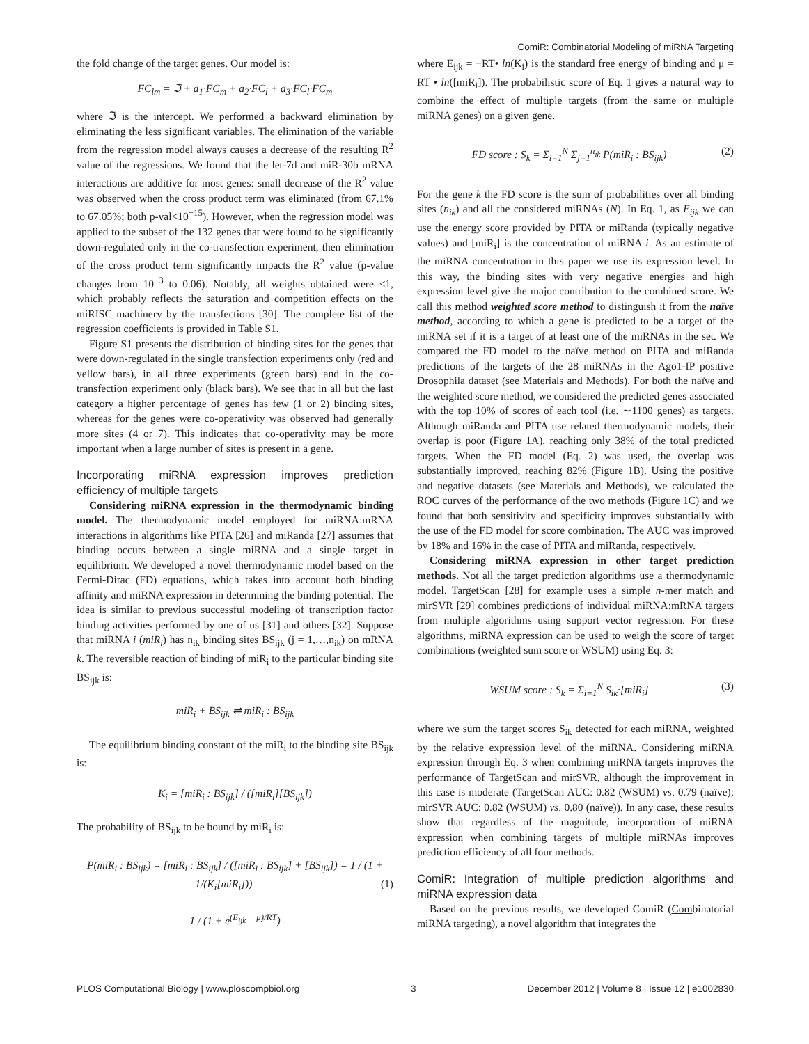ComiR: Combinatorial Modeling of miRNA Targeting
the fold change of the target genes. Our model is:
FC<sub>lm</sub> = ℑ + a<sub>1</sub>·FC<sub>m</sub> + a<sub>2</sub>·FC<sub>l</sub> + a<sub>3</sub>·FC<sub>l</sub>·FC<sub>m</sub>
where ℑ is the intercept. We performed a backward elimination by eliminating the less significant variables. The elimination of the variable from the regression model always causes a decrease of the resulting R<sup>2</sup> value of the regressions. We found that the let-7d and miR-30b mRNA interactions are additive for most genes: small decrease of the R<sup>2</sup> value was observed when the cross product term was eliminated (from 67.1% to 67.05%; both p-val<10<sup>−15</sup>). However, when the regression model was applied to the subset of the 132 genes that were found to be significantly down-regulated only in the co-transfection experiment, then elimination of the cross product term significantly impacts the R<sup>2</sup> value (p-value changes from 10<sup>−3</sup> to 0.06). Notably, all weights obtained were <1, which probably reflects the saturation and competition effects on the miRISC machinery by the transfections [30]. The complete list of the regression coefficients is provided in Table S1.
Figure S1 presents the distribution of binding sites for the genes that were down-regulated in the single transfection experiments only (red and yellow bars), in all three experiments (green bars) and in the co-transfection experiment only (black bars). We see that in all but the last category a higher percentage of genes has few (1 or 2) binding sites, whereas for the genes were co-operativity was observed had generally more sites (4 or 7). This indicates that co-operativity may be more important when a large number of sites is present in a gene.
Incorporating miRNA expression improves prediction efficiency of multiple targets
Considering miRNA expression in the thermodynamic binding model. The thermodynamic model employed for miRNA:mRNA interactions in algorithms like PITA [26] and miRanda [27] assumes that binding occurs between a single miRNA and a single target in equilibrium. We developed a novel thermodynamic model based on the Fermi-Dirac (FD) equations, which takes into account both binding affinity and miRNA expression in determining the binding potential. The idea is similar to previous successful modeling of transcription factor binding activities performed by one of us [31] and others [32]. Suppose that miRNA i (miR<sub>i</sub>) has n<sub>ik</sub> binding sites BS<sub>ijk</sub> (j = 1,…,n<sub>ik</sub>) on mRNA k. The reversible reaction of binding of miR<sub>i</sub> to the particular binding site BS<sub>ijk</sub> is:
miR<sub>i</sub> + BS<sub>ijk</sub> ⇌ miR<sub>i</sub> : BS<sub>ijk</sub>
The equilibrium binding constant of the miR<sub>i</sub> to the binding site BS<sub>ijk</sub> is:
K<sub>i</sub> = [miR<sub>i</sub> : BS<sub>ijk</sub>] / ([miR<sub>i</sub>][BS<sub>ijk</sub>])
The probability of BS<sub>ijk</sub> to be bound by miR<sub>i</sub> is:
P(miR<sub>i</sub> : BS<sub>ijk</sub>) = [miR<sub>i</sub> : BS<sub>ijk</sub>] / ([miR<sub>i</sub> : BS<sub>ijk</sub>] + [BS<sub>ijk</sub>]) = 1 / (1 + 1/(K<sub>i</sub>[miR<sub>i</sub>])) = (1)
1 / (1 + e<sup>(E<sub>ijk</sub> − μ)/RT</sup>)
where E<sub>ijk</sub> = −RT• ln(K<sub>i</sub>) is the standard free energy of binding and μ = RT • ln([miR<sub>i</sub>]). The probabilistic score of Eq. 1 gives a natural way to combine the effect of multiple targets (from the same or multiple miRNA genes) on a given gene.
FD score : S<sub>k</sub> = Σ<sub>i=1</sub><sup>N</sup> Σ<sub>j=1</sub><sup>n<sub>ik</sub></sup> P(miR<sub>i</sub> : BS<sub>ijk</sub>) (2)
For the gene k the FD score is the sum of probabilities over all binding sites (n<sub>ik</sub>) and all the considered miRNAs (N). In Eq. 1, as E<sub>ijk</sub> we can use the energy score provided by PITA or miRanda (typically negative values) and [miR<sub>i</sub>] is the concentration of miRNA i. As an estimate of the miRNA concentration in this paper we use its expression level. In this way, the binding sites with very negative energies and high expression level give the major contribution to the combined score. We call this method weighted score method to distinguish it from the naïve method, according to which a gene is predicted to be a target of the miRNA set if it is a target of at least one of the miRNAs in the set. We compared the FD model to the naïve method on PITA and miRanda predictions of the targets of the 28 miRNAs in the Ago1-IP positive Drosophila dataset (see Materials and Methods). For both the naïve and the weighted score method, we considered the predicted genes associated with the top 10% of scores of each tool (i.e. ∼1100 genes) as targets. Although miRanda and PITA use related thermodynamic models, their overlap is poor (Figure 1A), reaching only 38% of the total predicted targets. When the FD model (Eq. 2) was used, the overlap was substantially improved, reaching 82% (Figure 1B). Using the positive and negative datasets (see Materials and Methods), we calculated the ROC curves of the performance of the two methods (Figure 1C) and we found that both sensitivity and specificity improves substantially with the use of the FD model for score combination. The AUC was improved by 18% and 16% in the case of PITA and miRanda, respectively.
Considering miRNA expression in other target prediction methods. Not all the target prediction algorithms use a thermodynamic model. TargetScan [28] for example uses a simple n-mer match and mirSVR [29] combines predictions of individual miRNA:mRNA targets from multiple algorithms using support vector regression. For these algorithms, miRNA expression can be used to weigh the score of target combinations (weighted sum score or WSUM) using Eq. 3:
WSUM score : S<sub>k</sub> = Σ<sub>i=1</sub><sup>N</sup> S<sub>ik</sub>·[miR<sub>i</sub>] (3)
where we sum the target scores S<sub>ik</sub> detected for each miRNA, weighted by the relative expression level of the miRNA. Considering miRNA expression through Eq. 3 when combining miRNA targets improves the performance of TargetScan and mirSVR, although the improvement in this case is moderate (TargetScan AUC: 0.82 (WSUM) vs. 0.79 (naïve); mirSVR AUC: 0.82 (WSUM) vs. 0.80 (naïve)). In any case, these results show that regardless of the magnitude, incorporation of miRNA expression when combining targets of multiple miRNAs improves prediction efficiency of all four methods.
ComiR: Integration of multiple prediction algorithms and miRNA expression data
Based on the previous results, we developed ComiR (Combinatorial miRNA targeting), a novel algorithm that integrates the
PLOS Computational Biology | www.ploscompbiol.org 3 December 2012 | Volume 8 | Issue 12 | e1002830